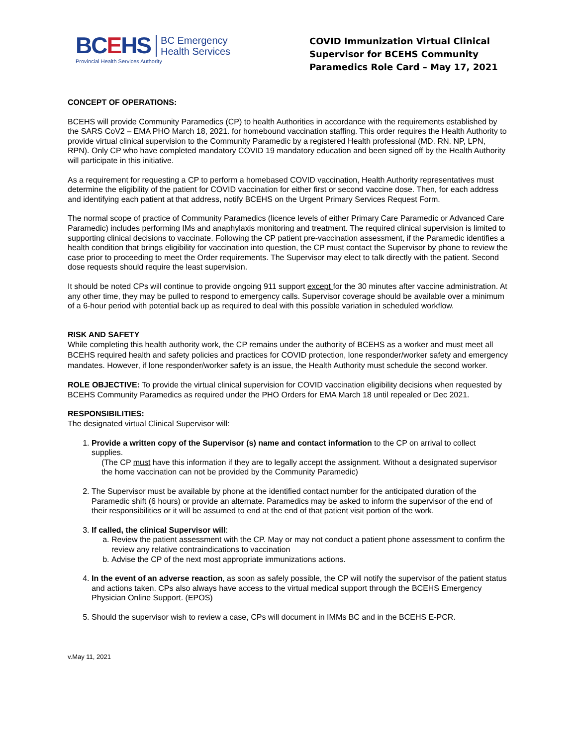BCEHS
BC Emergency
Health Services
Provincial Health Services Authority
COVID Immunization Virtual Clinical Supervisor for BCEHS Community Paramedics Role Card – May 17, 2021
CONCEPT OF OPERATIONS:
BCEHS will provide Community Paramedics (CP) to health Authorities in accordance with the requirements established by the SARS CoV2 – EMA PHO March 18, 2021. for homebound vaccination staffing. This order requires the Health Authority to provide virtual clinical supervision to the Community Paramedic by a registered Health professional (MD. RN. NP, LPN, RPN). Only CP who have completed mandatory COVID 19 mandatory education and been signed off by the Health Authority will participate in this initiative.
As a requirement for requesting a CP to perform a homebased COVID vaccination, Health Authority representatives must determine the eligibility of the patient for COVID vaccination for either first or second vaccine dose. Then, for each address and identifying each patient at that address, notify BCEHS on the Urgent Primary Services Request Form.
The normal scope of practice of Community Paramedics (licence levels of either Primary Care Paramedic or Advanced Care Paramedic) includes performing IMs and anaphylaxis monitoring and treatment. The required clinical supervision is limited to supporting clinical decisions to vaccinate. Following the CP patient pre-vaccination assessment, if the Paramedic identifies a health condition that brings eligibility for vaccination into question, the CP must contact the Supervisor by phone to review the case prior to proceeding to meet the Order requirements. The Supervisor may elect to talk directly with the patient. Second dose requests should require the least supervision.
It should be noted CPs will continue to provide ongoing 911 support except for the 30 minutes after vaccine administration. At any other time, they may be pulled to respond to emergency calls. Supervisor coverage should be available over a minimum of a 6-hour period with potential back up as required to deal with this possible variation in scheduled workflow.
RISK AND SAFETY
While completing this health authority work, the CP remains under the authority of BCEHS as a worker and must meet all BCEHS required health and safety policies and practices for COVID protection, lone responder/worker safety and emergency mandates. However, if lone responder/worker safety is an issue, the Health Authority must schedule the second worker.
ROLE OBJECTIVE: To provide the virtual clinical supervision for COVID vaccination eligibility decisions when requested by BCEHS Community Paramedics as required under the PHO Orders for EMA March 18 until repealed or Dec 2021.
RESPONSIBILITIES:
The designated virtual Clinical Supervisor will:
1. Provide a written copy of the Supervisor (s) name and contact information to the CP on arrival to collect supplies.
(The CP must have this information if they are to legally accept the assignment. Without a designated supervisor the home vaccination can not be provided by the Community Paramedic)
2. The Supervisor must be available by phone at the identified contact number for the anticipated duration of the Paramedic shift (6 hours) or provide an alternate. Paramedics may be asked to inform the supervisor of the end of their responsibilities or it will be assumed to end at the end of that patient visit portion of the work.
3. If called, the clinical Supervisor will:
a. Review the patient assessment with the CP. May or may not conduct a patient phone assessment to confirm the review any relative contraindications to vaccination
b. Advise the CP of the next most appropriate immunizations actions.
4. In the event of an adverse reaction, as soon as safely possible, the CP will notify the supervisor of the patient status and actions taken. CPs also always have access to the virtual medical support through the BCEHS Emergency Physician Online Support. (EPOS)
5. Should the supervisor wish to review a case, CPs will document in IMMs BC and in the BCEHS E-PCR.
v.May 11, 2021